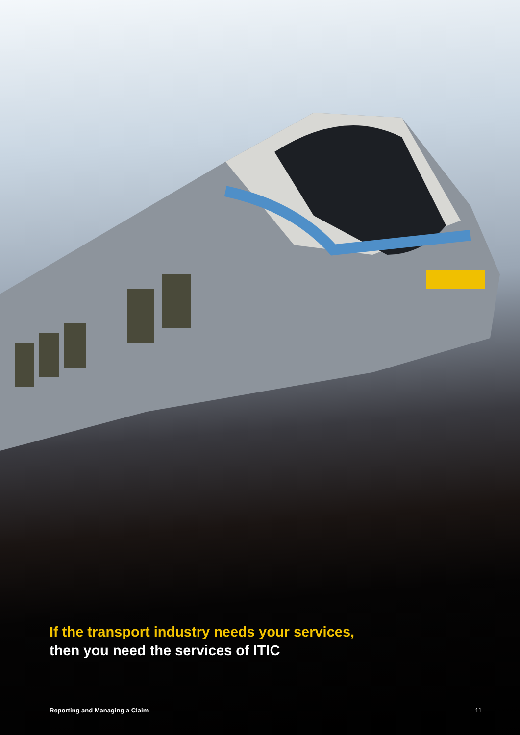If the transport industry needs your services,
then you need the services of ITIC
Reporting and Managing a Claim 11